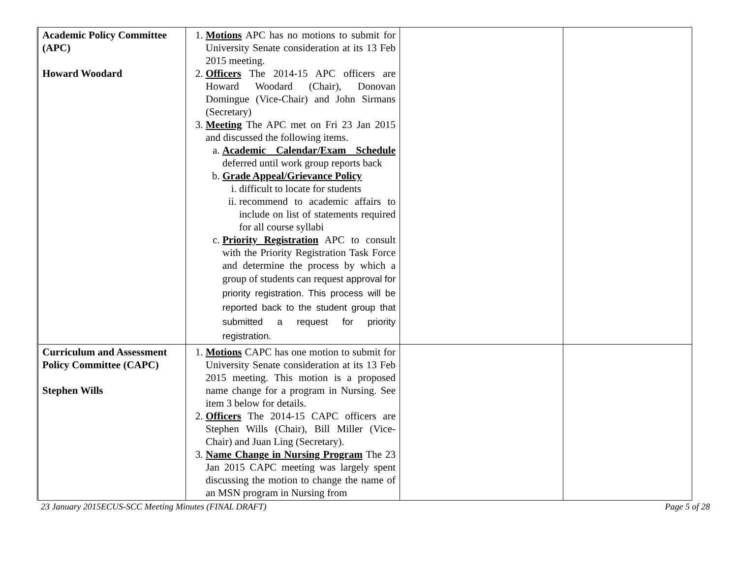| Academic Policy Committee (APC) Howard Woodard | 1. Motions APC has no motions to submit for University Senate consideration at its 13 Feb 2015 meeting. 2. Officers The 2014-15 APC officers are Howard Woodard (Chair), Donovan Domingue (Vice-Chair) and John Sirmans (Secretary) 3. Meeting The APC met on Fri 23 Jan 2015 and discussed the following items. a. Academic Calendar/Exam Schedule deferred until work group reports back b. Grade Appeal/Grievance Policy i. difficult to locate for students ii. recommend to academic affairs to include on list of statements required for all course syllabi c. Priority Registration APC to consult with the Priority Registration Task Force and determine the process by which a group of students can request approval for priority registration. This process will be reported back to the student group that submitted a request for priority registration. | | |
| Curriculum and Assessment Policy Committee (CAPC) Stephen Wills | 1. Motions CAPC has one motion to submit for University Senate consideration at its 13 Feb 2015 meeting. This motion is a proposed name change for a program in Nursing. See item 3 below for details. 2. Officers The 2014-15 CAPC officers are Stephen Wills (Chair), Bill Miller (Vice-Chair) and Juan Ling (Secretary). 3. Name Change in Nursing Program The 23 Jan 2015 CAPC meeting was largely spent discussing the motion to change the name of an MSN program in Nursing from | | |
23 January 2015ECUS-SCC Meeting Minutes (FINAL DRAFT) Page 5 of 28